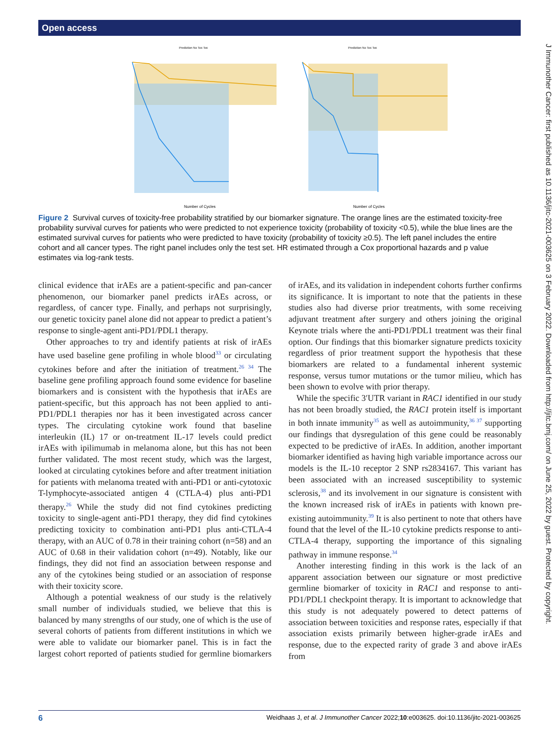Open access
Prediction No Tox Tox
Prediction No Tox Tox
Number of Cycles
Number of Cycles
Figure 2 Survival curves of toxicity-free probability stratified by our biomarker signature. The orange lines are the estimated toxicity-free probability survival curves for patients who were predicted to not experience toxicity (probability of toxicity <0.5), while the blue lines are the estimated survival curves for patients who were predicted to have toxicity (probability of toxicity ≥0.5). The left panel includes the entire cohort and all cancer types. The right panel includes only the test set. HR estimated through a Cox proportional hazards and p value estimates via log-rank tests.
clinical evidence that irAEs are a patient-specific and pan-cancer phenomenon, our biomarker panel predicts irAEs across, or regardless, of cancer type. Finally, and perhaps not surprisingly, our genetic toxicity panel alone did not appear to predict a patient’s response to single-agent anti-PD1/PDL1 therapy.
Other approaches to try and identify patients at risk of irAEs have used baseline gene profiling in whole blood<sup>33</sup> or circulating cytokines before and after the initiation of treatment.<sup>26 34</sup> The baseline gene profiling approach found some evidence for baseline biomarkers and is consistent with the hypothesis that irAEs are patient-specific, but this approach has not been applied to anti-PD1/PDL1 therapies nor has it been investigated across cancer types. The circulating cytokine work found that baseline interleukin (IL) 17 or on-treatment IL-17 levels could predict irAEs with ipilimumab in melanoma alone, but this has not been further validated. The most recent study, which was the largest, looked at circulating cytokines before and after treatment initiation for patients with melanoma treated with anti-PD1 or anti-cytotoxic T-lymphocyte-associated antigen 4 (CTLA-4) plus anti-PD1 therapy.<sup>26</sup> While the study did not find cytokines predicting toxicity to single-agent anti-PD1 therapy, they did find cytokines predicting toxicity to combination anti-PD1 plus anti-CTLA-4 therapy, with an AUC of 0.78 in their training cohort (n=58) and an AUC of 0.68 in their validation cohort (n=49). Notably, like our findings, they did not find an association between response and any of the cytokines being studied or an association of response with their toxicity score.
Although a potential weakness of our study is the relatively small number of individuals studied, we believe that this is balanced by many strengths of our study, one of which is the use of several cohorts of patients from different institutions in which we were able to validate our biomarker panel. This is in fact the largest cohort reported of patients studied for germline biomarkers of irAEs, and its validation in independent cohorts further confirms its significance. It is important to note that the patients in these studies also had diverse prior treatments, with some receiving adjuvant treatment after surgery and others joining the original Keynote trials where the anti-PD1/PDL1 treatment was their final option. Our findings that this biomarker signature predicts toxicity regardless of prior treatment support the hypothesis that these biomarkers are related to a fundamental inherent systemic response, versus tumor mutations or the tumor milieu, which has been shown to evolve with prior therapy.
While the specific 3′UTR variant in RAC1 identified in our study has not been broadly studied, the RAC1 protein itself is important in both innate immunity<sup>35</sup> as well as autoimmunity,<sup>36 37</sup> supporting our findings that dysregulation of this gene could be reasonably expected to be predictive of irAEs. In addition, another important biomarker identified as having high variable importance across our models is the IL-10 receptor 2 SNP rs2834167. This variant has been associated with an increased susceptibility to systemic sclerosis,<sup>38</sup> and its involvement in our signature is consistent with the known increased risk of irAEs in patients with known pre-existing autoimmunity.<sup>39</sup> It is also pertinent to note that others have found that the level of the IL-10 cytokine predicts response to anti-CTLA-4 therapy, supporting the importance of this signaling pathway in immune response.<sup>34</sup>
Another interesting finding in this work is the lack of an apparent association between our signature or most predictive germline biomarker of toxicity in RAC1 and response to anti-PD1/PDL1 checkpoint therapy. It is important to acknowledge that this study is not adequately powered to detect patterns of association between toxicities and response rates, especially if that association exists primarily between higher-grade irAEs and response, due to the expected rarity of grade 3 and above irAEs from
J Immunother Cancer: first published as 10.1136/jitc-2021-003625 on 3 February 2022. Downloaded from http://jitc.bmj.com/ on June 25, 2022 by guest. Protected by copyright.
6 Weidhaas J, et al. J Immunother Cancer 2022;10:e003625. doi:10.1136/jitc-2021-003625